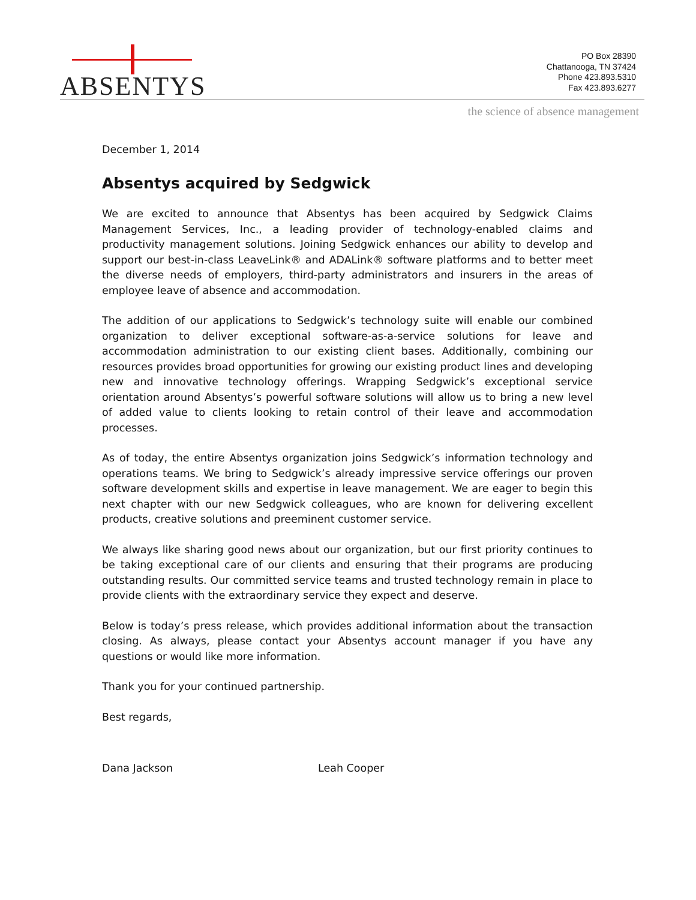ABSENTYS
PO Box 28390
Chattanooga, TN 37424
Phone 423.893.5310
Fax 423.893.6277
the science of absence management
December 1, 2014
Absentys acquired by Sedgwick
We are excited to announce that Absentys has been acquired by Sedgwick Claims Management Services, Inc., a leading provider of technology-enabled claims and productivity management solutions. Joining Sedgwick enhances our ability to develop and support our best-in-class LeaveLink® and ADALink® software platforms and to better meet the diverse needs of employers, third-party administrators and insurers in the areas of employee leave of absence and accommodation.
The addition of our applications to Sedgwick’s technology suite will enable our combined organization to deliver exceptional software-as-a-service solutions for leave and accommodation administration to our existing client bases. Additionally, combining our resources provides broad opportunities for growing our existing product lines and developing new and innovative technology offerings. Wrapping Sedgwick’s exceptional service orientation around Absentys’s powerful software solutions will allow us to bring a new level of added value to clients looking to retain control of their leave and accommodation processes.
As of today, the entire Absentys organization joins Sedgwick’s information technology and operations teams. We bring to Sedgwick’s already impressive service offerings our proven software development skills and expertise in leave management. We are eager to begin this next chapter with our new Sedgwick colleagues, who are known for delivering excellent products, creative solutions and preeminent customer service.
We always like sharing good news about our organization, but our first priority continues to be taking exceptional care of our clients and ensuring that their programs are producing outstanding results. Our committed service teams and trusted technology remain in place to provide clients with the extraordinary service they expect and deserve.
Below is today’s press release, which provides additional information about the transaction closing. As always, please contact your Absentys account manager if you have any questions or would like more information.
Thank you for your continued partnership.
Best regards,
Dana Jackson Leah Cooper